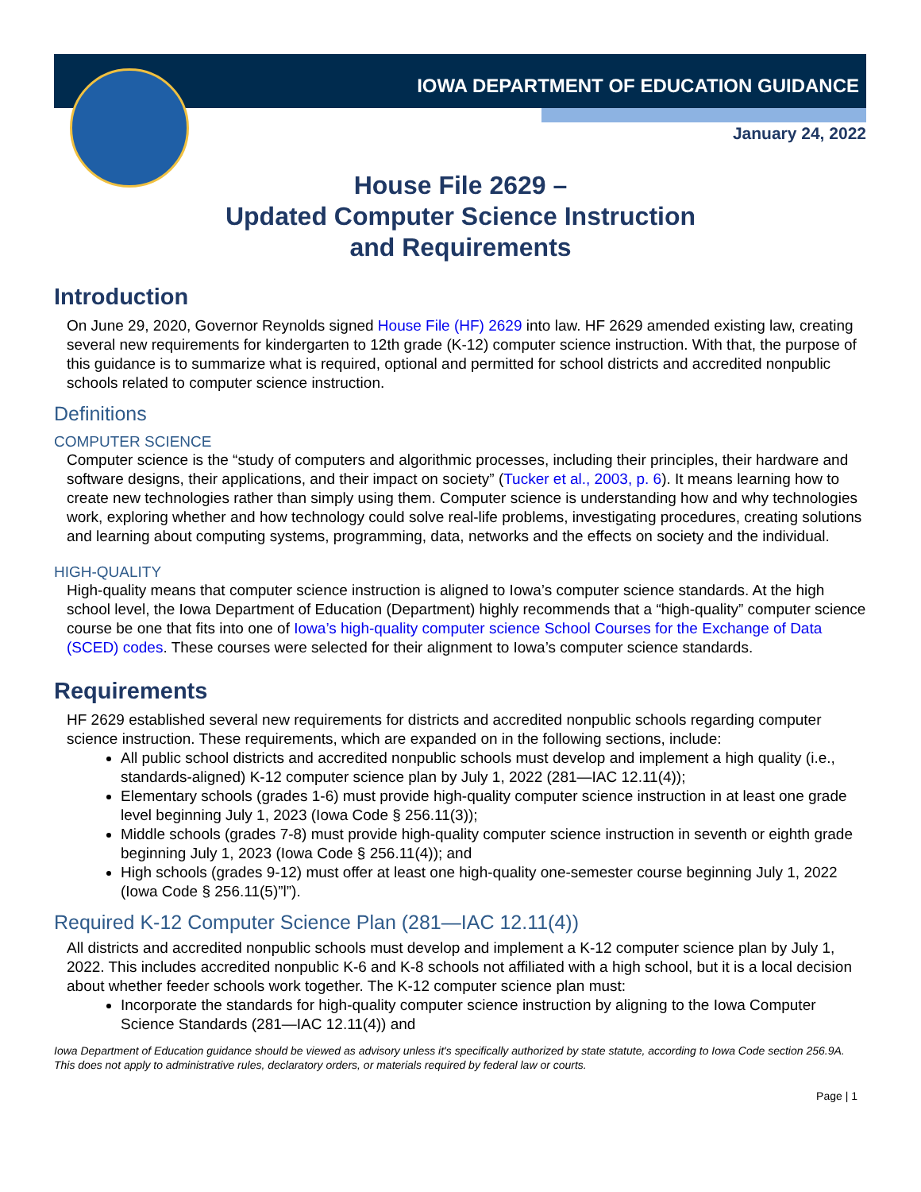IOWA DEPARTMENT OF EDUCATION GUIDANCE
January 24, 2022
House File 2629 –
Updated Computer Science Instruction
and Requirements
Introduction
On June 29, 2020, Governor Reynolds signed House File (HF) 2629 into law. HF 2629 amended existing law, creating several new requirements for kindergarten to 12th grade (K-12) computer science instruction. With that, the purpose of this guidance is to summarize what is required, optional and permitted for school districts and accredited nonpublic schools related to computer science instruction.
Definitions
COMPUTER SCIENCE
Computer science is the “study of computers and algorithmic processes, including their principles, their hardware and software designs, their applications, and their impact on society” (Tucker et al., 2003, p. 6). It means learning how to create new technologies rather than simply using them. Computer science is understanding how and why technologies work, exploring whether and how technology could solve real-life problems, investigating procedures, creating solutions and learning about computing systems, programming, data, networks and the effects on society and the individual.
HIGH-QUALITY
High-quality means that computer science instruction is aligned to Iowa’s computer science standards. At the high school level, the Iowa Department of Education (Department) highly recommends that a “high-quality” computer science course be one that fits into one of Iowa’s high-quality computer science School Courses for the Exchange of Data (SCED) codes. These courses were selected for their alignment to Iowa’s computer science standards.
Requirements
HF 2629 established several new requirements for districts and accredited nonpublic schools regarding computer science instruction. These requirements, which are expanded on in the following sections, include:
All public school districts and accredited nonpublic schools must develop and implement a high quality (i.e., standards-aligned) K-12 computer science plan by July 1, 2022 (281—IAC 12.11(4));
Elementary schools (grades 1-6) must provide high-quality computer science instruction in at least one grade level beginning July 1, 2023 (Iowa Code § 256.11(3));
Middle schools (grades 7-8) must provide high-quality computer science instruction in seventh or eighth grade beginning July 1, 2023 (Iowa Code § 256.11(4)); and
High schools (grades 9-12) must offer at least one high-quality one-semester course beginning July 1, 2022 (Iowa Code § 256.11(5)”l”).
Required K-12 Computer Science Plan (281—IAC 12.11(4))
All districts and accredited nonpublic schools must develop and implement a K-12 computer science plan by July 1, 2022. This includes accredited nonpublic K-6 and K-8 schools not affiliated with a high school, but it is a local decision about whether feeder schools work together. The K-12 computer science plan must:
Incorporate the standards for high-quality computer science instruction by aligning to the Iowa Computer Science Standards (281—IAC 12.11(4)) and
Iowa Department of Education guidance should be viewed as advisory unless it's specifically authorized by state statute, according to Iowa Code section 256.9A. This does not apply to administrative rules, declaratory orders, or materials required by federal law or courts.
Page | 1